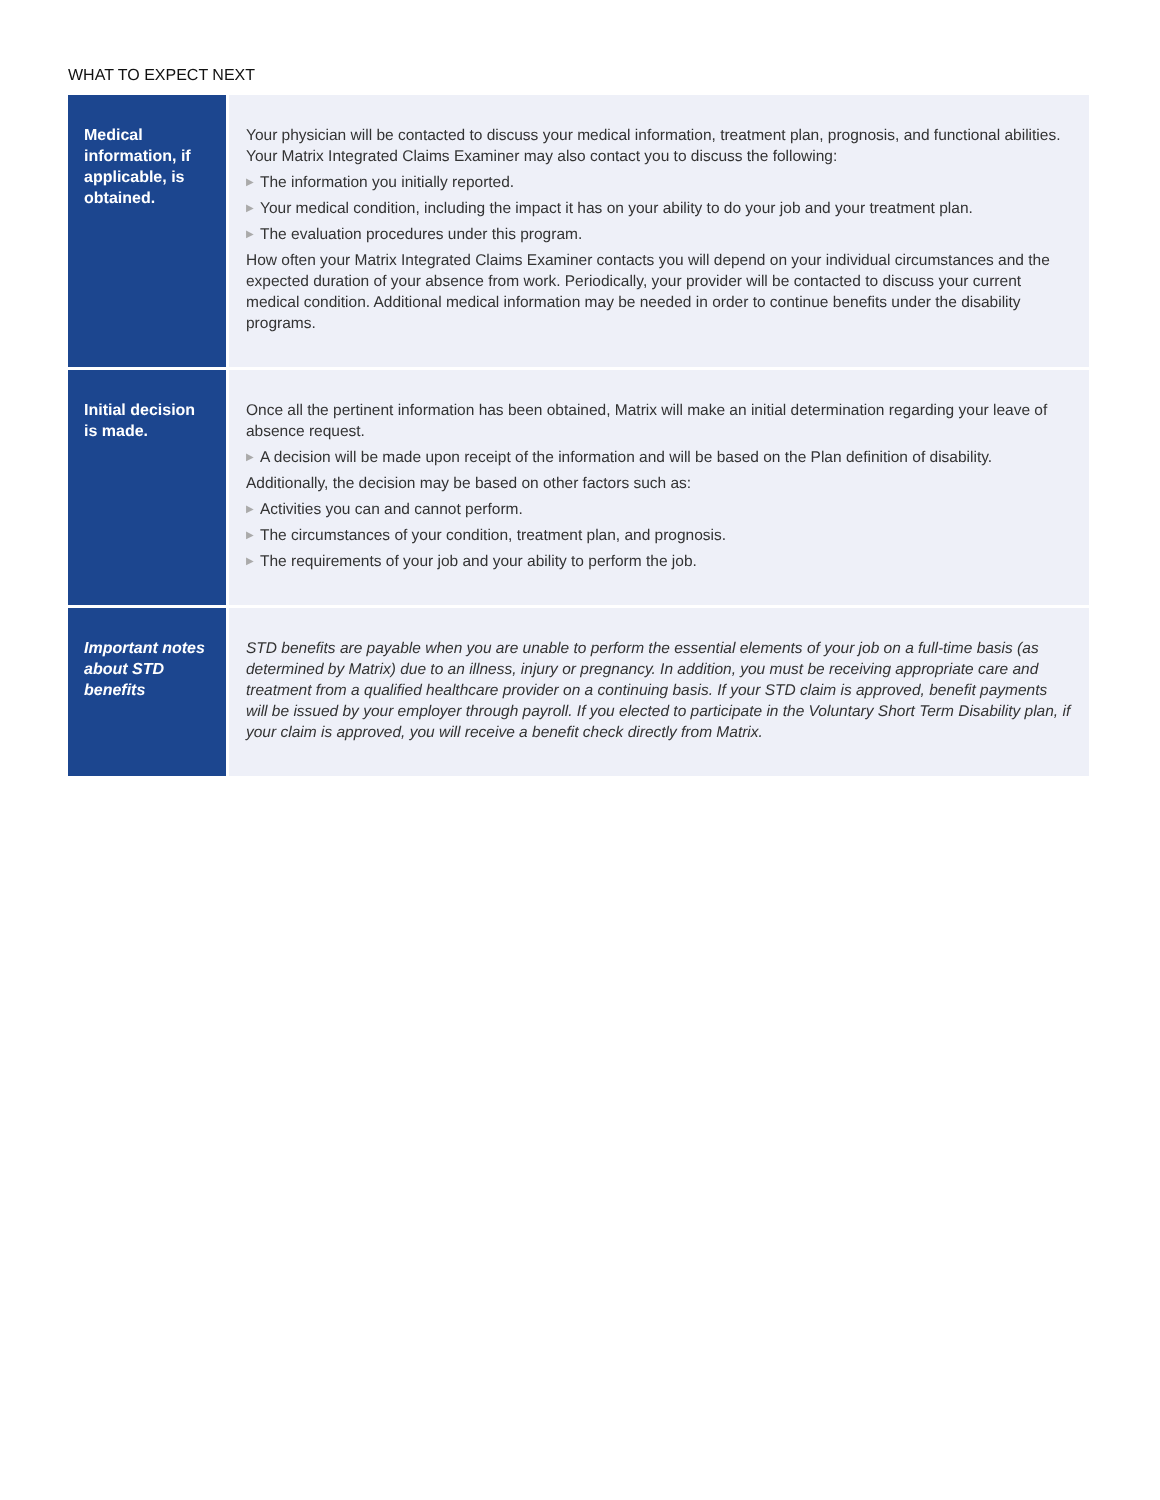WHAT TO EXPECT NEXT
| Medical information, if applicable, is obtained. | Your physician will be contacted to discuss your medical information, treatment plan, prognosis, and functional abilities. Your Matrix Integrated Claims Examiner may also contact you to discuss the following: ▶ The information you initially reported. ▶ Your medical condition, including the impact it has on your ability to do your job and your treatment plan. ▶ The evaluation procedures under this program. How often your Matrix Integrated Claims Examiner contacts you will depend on your individual circumstances and the expected duration of your absence from work. Periodically, your provider will be contacted to discuss your current medical condition. Additional medical information may be needed in order to continue benefits under the disability programs. |
| Initial decision is made. | Once all the pertinent information has been obtained, Matrix will make an initial determination regarding your leave of absence request. ▶ A decision will be made upon receipt of the information and will be based on the Plan definition of disability. Additionally, the decision may be based on other factors such as: ▶ Activities you can and cannot perform. ▶ The circumstances of your condition, treatment plan, and prognosis. ▶ The requirements of your job and your ability to perform the job. |
| Important notes about STD benefits | STD benefits are payable when you are unable to perform the essential elements of your job on a full-time basis (as determined by Matrix) due to an illness, injury or pregnancy. In addition, you must be receiving appropriate care and treatment from a qualified healthcare provider on a continuing basis. If your STD claim is approved, benefit payments will be issued by your employer through payroll. If you elected to participate in the Voluntary Short Term Disability plan, if your claim is approved, you will receive a benefit check directly from Matrix. |